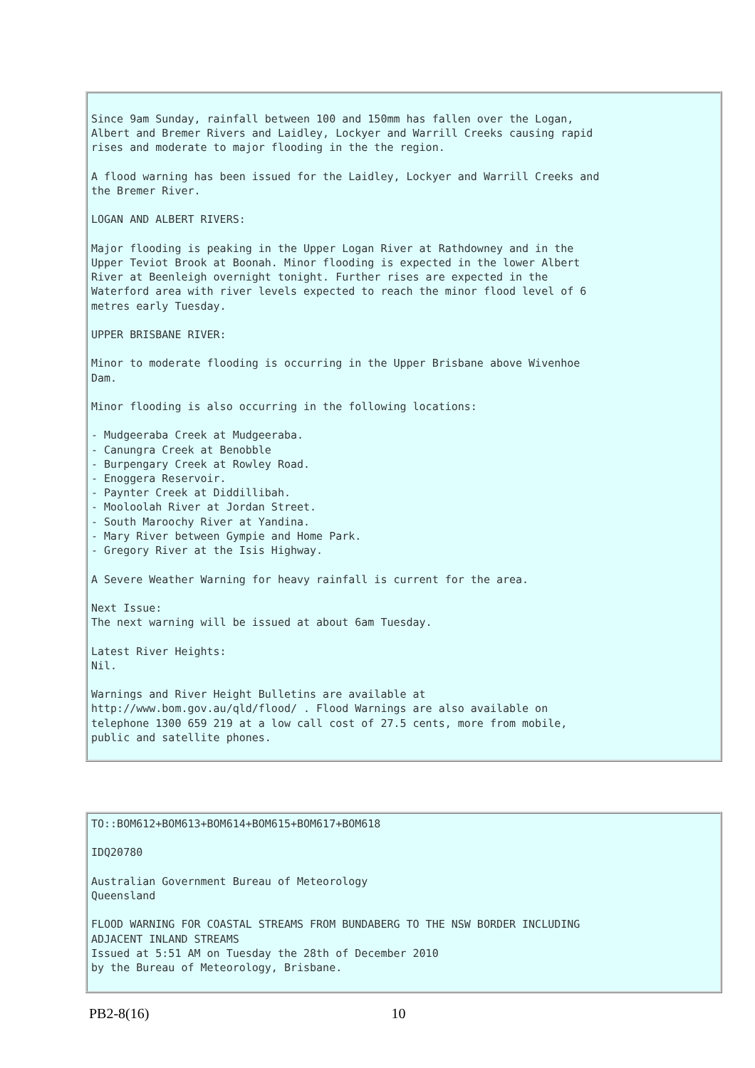Since 9am Sunday, rainfall between 100 and 150mm has fallen over the Logan,
Albert and Bremer Rivers and Laidley, Lockyer and Warrill Creeks causing rapid
rises and moderate to major flooding in the the region.

A flood warning has been issued for the Laidley, Lockyer and Warrill Creeks and
the Bremer River.

LOGAN AND ALBERT RIVERS:

Major flooding is peaking in the Upper Logan River at Rathdowney and in the
Upper Teviot Brook at Boonah. Minor flooding is expected in the lower Albert
River at Beenleigh overnight tonight. Further rises are expected in the
Waterford area with river levels expected to reach the minor flood level of 6
metres early Tuesday.

UPPER BRISBANE RIVER:

Minor to moderate flooding is occurring in the Upper Brisbane above Wivenhoe
Dam.

Minor flooding is also occurring in the following locations:

- Mudgeeraba Creek at Mudgeeraba.
- Canungra Creek at Benobble
- Burpengary Creek at Rowley Road.
- Enoggera Reservoir.
- Paynter Creek at Diddillibah.
- Mooloolah River at Jordan Street.
- South Maroochy River at Yandina.
- Mary River between Gympie and Home Park.
- Gregory River at the Isis Highway.

A Severe Weather Warning for heavy rainfall is current for the area.

Next Issue:
The next warning will be issued at about 6am Tuesday.

Latest River Heights:
Nil.

Warnings and River Height Bulletins are available at
http://www.bom.gov.au/qld/flood/ . Flood Warnings are also available on
telephone 1300 659 219 at a low call cost of 27.5 cents, more from mobile,
public and satellite phones.
TO::BOM612+BOM613+BOM614+BOM615+BOM617+BOM618

IDQ20780

Australian Government Bureau of Meteorology
Queensland

FLOOD WARNING FOR COASTAL STREAMS FROM BUNDABERG TO THE NSW BORDER INCLUDING
ADJACENT INLAND STREAMS
Issued at 5:51 AM on Tuesday the 28th of December 2010
by the Bureau of Meteorology, Brisbane.
PB2-8(16) 10